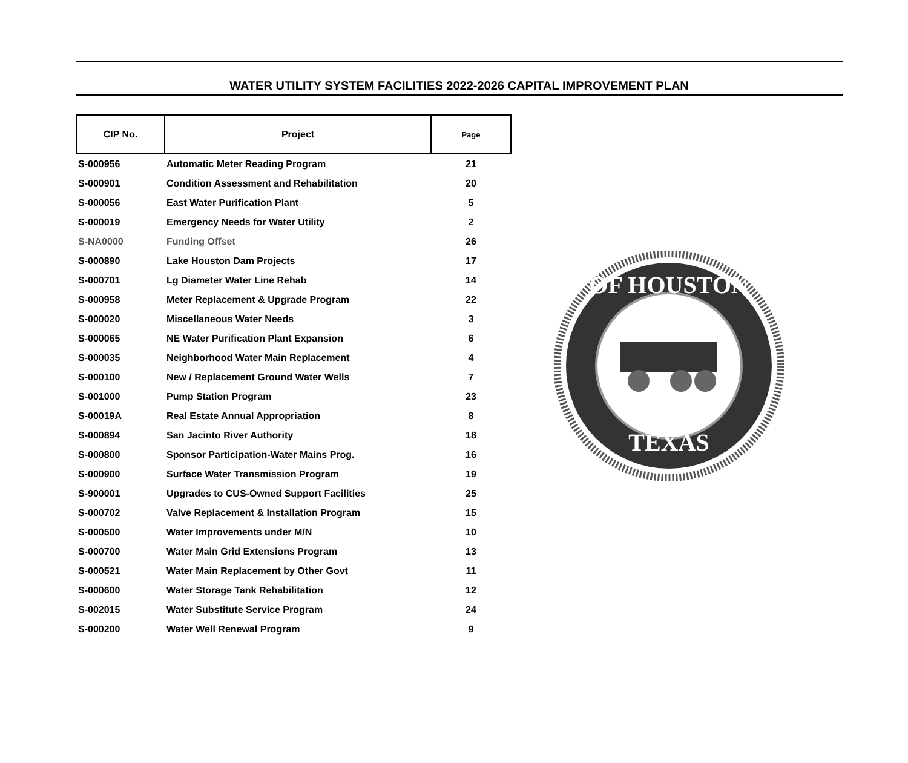WATER UTILITY SYSTEM FACILITIES 2022-2026 CAPITAL IMPROVEMENT PLAN
| CIP No. | Project | Page |
| --- | --- | --- |
| S-000956 | Automatic Meter Reading Program | 21 |
| S-000901 | Condition Assessment and Rehabilitation | 20 |
| S-000056 | East Water Purification Plant | 5 |
| S-000019 | Emergency Needs for Water Utility | 2 |
| S-NA0000 | Funding Offset | 26 |
| S-000890 | Lake Houston Dam Projects | 17 |
| S-000701 | Lg Diameter Water Line Rehab | 14 |
| S-000958 | Meter Replacement & Upgrade Program | 22 |
| S-000020 | Miscellaneous Water Needs | 3 |
| S-000065 | NE Water Purification Plant Expansion | 6 |
| S-000035 | Neighborhood Water Main Replacement | 4 |
| S-000100 | New / Replacement Ground Water Wells | 7 |
| S-001000 | Pump Station Program | 23 |
| S-00019A | Real Estate Annual Appropriation | 8 |
| S-000894 | San Jacinto River Authority | 18 |
| S-000800 | Sponsor Participation-Water Mains Prog. | 16 |
| S-000900 | Surface Water Transmission Program | 19 |
| S-900001 | Upgrades to CUS-Owned Support Facilities | 25 |
| S-000702 | Valve Replacement & Installation Program | 15 |
| S-000500 | Water Improvements under M/N | 10 |
| S-000700 | Water Main Grid Extensions Program | 13 |
| S-000521 | Water Main Replacement by Other Govt | 11 |
| S-000600 | Water Storage Tank Rehabilitation | 12 |
| S-002015 | Water Substitute Service Program | 24 |
| S-000200 | Water Well Renewal Program | 9 |
OF HOUSTON
TEXAS